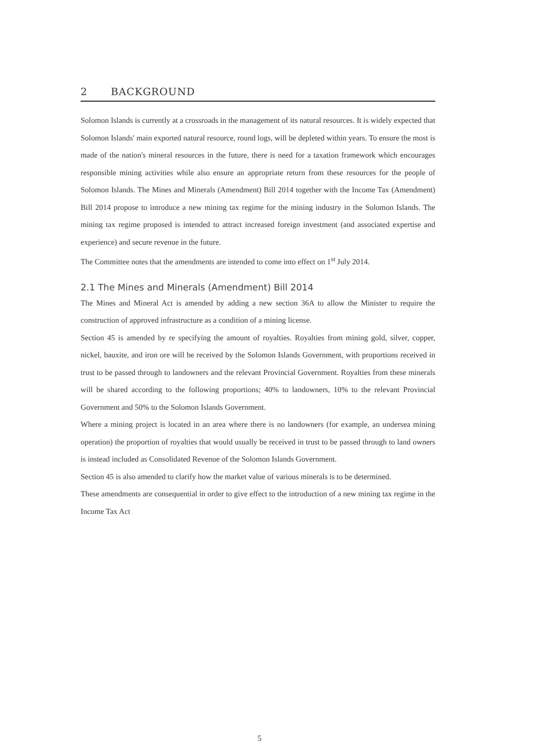2 BACKGROUND
Solomon Islands is currently at a crossroads in the management of its natural resources. It is widely expected that Solomon Islands' main exported natural resource, round logs, will be depleted within years. To ensure the most is made of the nation's mineral resources in the future, there is need for a taxation framework which encourages responsible mining activities while also ensure an appropriate return from these resources for the people of Solomon Islands. The Mines and Minerals (Amendment) Bill 2014 together with the Income Tax (Amendment) Bill 2014 propose to introduce a new mining tax regime for the mining industry in the Solomon Islands. The mining tax regime proposed is intended to attract increased foreign investment (and associated expertise and experience) and secure revenue in the future.
The Committee notes that the amendments are intended to come into effect on 1<sup>st</sup> July 2014.
2.1 The Mines and Minerals (Amendment) Bill 2014
The Mines and Mineral Act is amended by adding a new section 36A to allow the Minister to require the construction of approved infrastructure as a condition of a mining license.
Section 45 is amended by re specifying the amount of royalties. Royalties from mining gold, silver, copper, nickel, bauxite, and iron ore will be received by the Solomon Islands Government, with proportions received in trust to be passed through to landowners and the relevant Provincial Government. Royalties from these minerals will be shared according to the following proportions; 40% to landowners, 10% to the relevant Provincial Government and 50% to the Solomon Islands Government.
Where a mining project is located in an area where there is no landowners (for example, an undersea mining operation) the proportion of royalties that would usually be received in trust to be passed through to land owners is instead included as Consolidated Revenue of the Solomon Islands Government.
Section 45 is also amended to clarify how the market value of various minerals is to be determined.
These amendments are consequential in order to give effect to the introduction of a new mining tax regime in the Income Tax Act
5